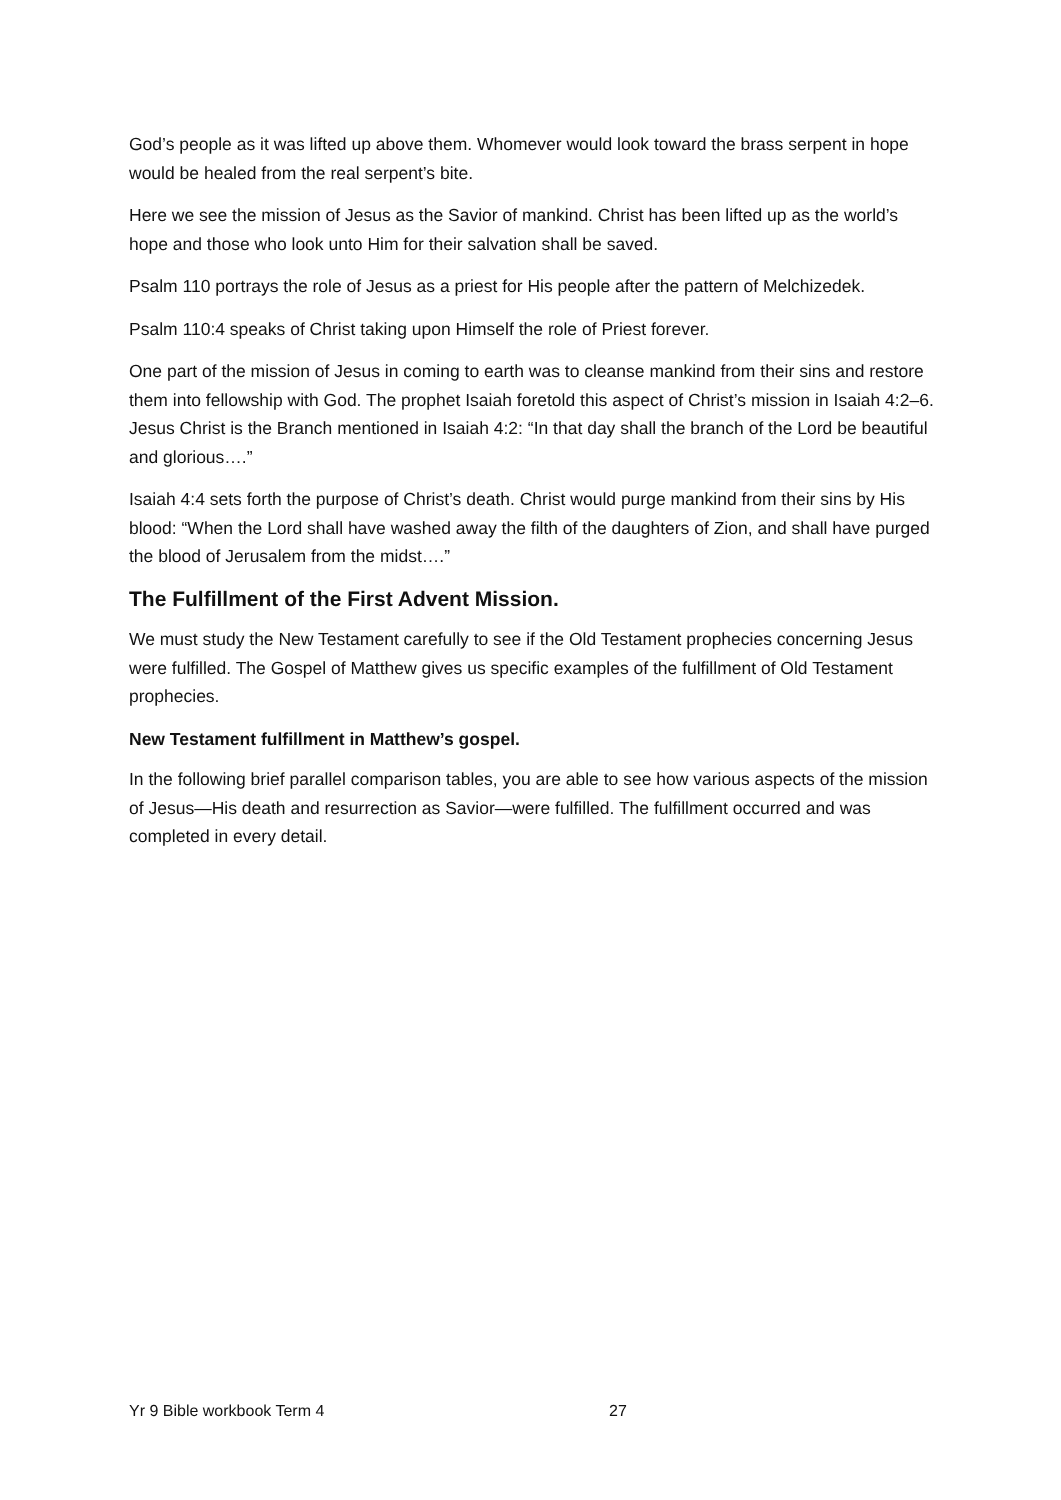God’s people as it was lifted up above them. Whomever would look toward the brass serpent in hope would be healed from the real serpent’s bite.
Here we see the mission of Jesus as the Savior of mankind. Christ has been lifted up as the world’s hope and those who look unto Him for their salvation shall be saved.
Psalm 110 portrays the role of Jesus as a priest for His people after the pattern of Melchizedek.
Psalm 110:4 speaks of Christ taking upon Himself the role of Priest forever.
One part of the mission of Jesus in coming to earth was to cleanse mankind from their sins and restore them into fellowship with God. The prophet Isaiah foretold this aspect of Christ’s mission in Isaiah 4:2–6. Jesus Christ is the Branch mentioned in Isaiah 4:2: “In that day shall the branch of the Lord be beautiful and glorious….”
Isaiah 4:4 sets forth the purpose of Christ’s death. Christ would purge mankind from their sins by His blood: “When the Lord shall have washed away the filth of the daughters of Zion, and shall have purged the blood of Jerusalem from the midst….”
The Fulfillment of the First Advent Mission.
We must study the New Testament carefully to see if the Old Testament prophecies concerning Jesus were fulfilled. The Gospel of Matthew gives us specific examples of the fulfillment of Old Testament prophecies.
New Testament fulfillment in Matthew’s gospel.
In the following brief parallel comparison tables, you are able to see how various aspects of the mission of Jesus—His death and resurrection as Savior—were fulfilled. The fulfillment occurred and was completed in every detail.
Yr 9 Bible workbook Term 4 27